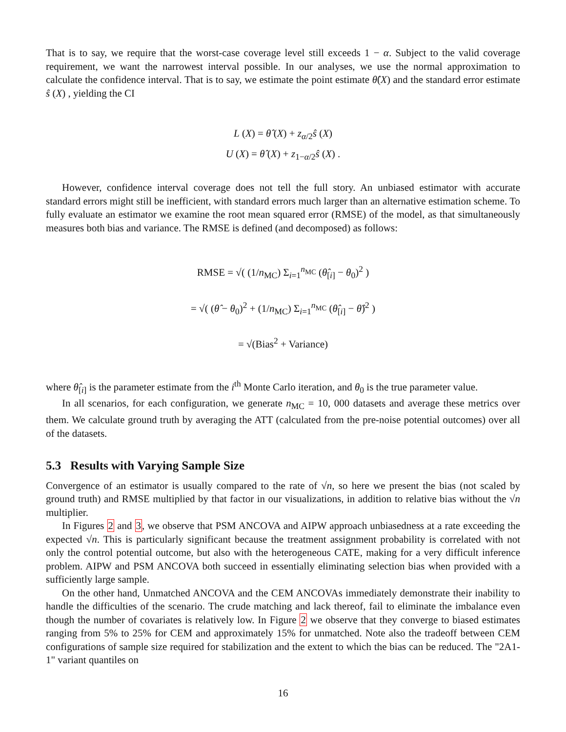That is to say, we require that the worst-case coverage level still exceeds 1 − α. Subject to the valid coverage requirement, we want the narrowest interval possible. In our analyses, we use the normal approximation to calculate the confidence interval. That is to say, we estimate the point estimate θ̂(X) and the standard error estimate ŝ (X) , yielding the CI
L (X) = θ̂ (X) + z<sub>α/2</sub>ŝ (X)
U (X) = θ̂ (X) + z<sub>1−α/2</sub>ŝ (X) .
However, confidence interval coverage does not tell the full story. An unbiased estimator with accurate standard errors might still be inefficient, with standard errors much larger than an alternative estimation scheme. To fully evaluate an estimator we examine the root mean squared error (RMSE) of the model, as that simultaneously measures both bias and variance. The RMSE is defined (and decomposed) as follows:
RMSE = √( (1/n<sub>MC</sub>) Σ<sub>i=1</sub><sup>n<sub>MC</sub></sup> (θ̂<sub>[i]</sub> − θ<sub>0</sub>)<sup>2</sup> )
= √( (θ̂ − θ<sub>0</sub>)<sup>2</sup> + (1/n<sub>MC</sub>) Σ<sub>i=1</sub><sup>n<sub>MC</sub></sup> (θ̂<sub>[i]</sub> − θ̂)<sup>2</sup> )
= √(Bias<sup>2</sup> + Variance)
where θ̂<sub>[i]</sub> is the parameter estimate from the i<sup>th</sup> Monte Carlo iteration, and θ<sub>0</sub> is the true parameter value.
In all scenarios, for each configuration, we generate n<sub>MC</sub> = 10, 000 datasets and average these metrics over them. We calculate ground truth by averaging the ATT (calculated from the pre-noise potential outcomes) over all of the datasets.
5.3 Results with Varying Sample Size
Convergence of an estimator is usually compared to the rate of √n, so here we present the bias (not scaled by ground truth) and RMSE multiplied by that factor in our visualizations, in addition to relative bias without the √n multiplier.
In Figures 2 and 3, we observe that PSM ANCOVA and AIPW approach unbiasedness at a rate exceeding the expected √n. This is particularly significant because the treatment assignment probability is correlated with not only the control potential outcome, but also with the heterogeneous CATE, making for a very difficult inference problem. AIPW and PSM ANCOVA both succeed in essentially eliminating selection bias when provided with a sufficiently large sample.
On the other hand, Unmatched ANCOVA and the CEM ANCOVAs immediately demonstrate their inability to handle the difficulties of the scenario. The crude matching and lack thereof, fail to eliminate the imbalance even though the number of covariates is relatively low. In Figure 2 we observe that they converge to biased estimates ranging from 5% to 25% for CEM and approximately 15% for unmatched. Note also the tradeoff between CEM configurations of sample size required for stabilization and the extent to which the bias can be reduced. The "2A1-1" variant quantiles on
16